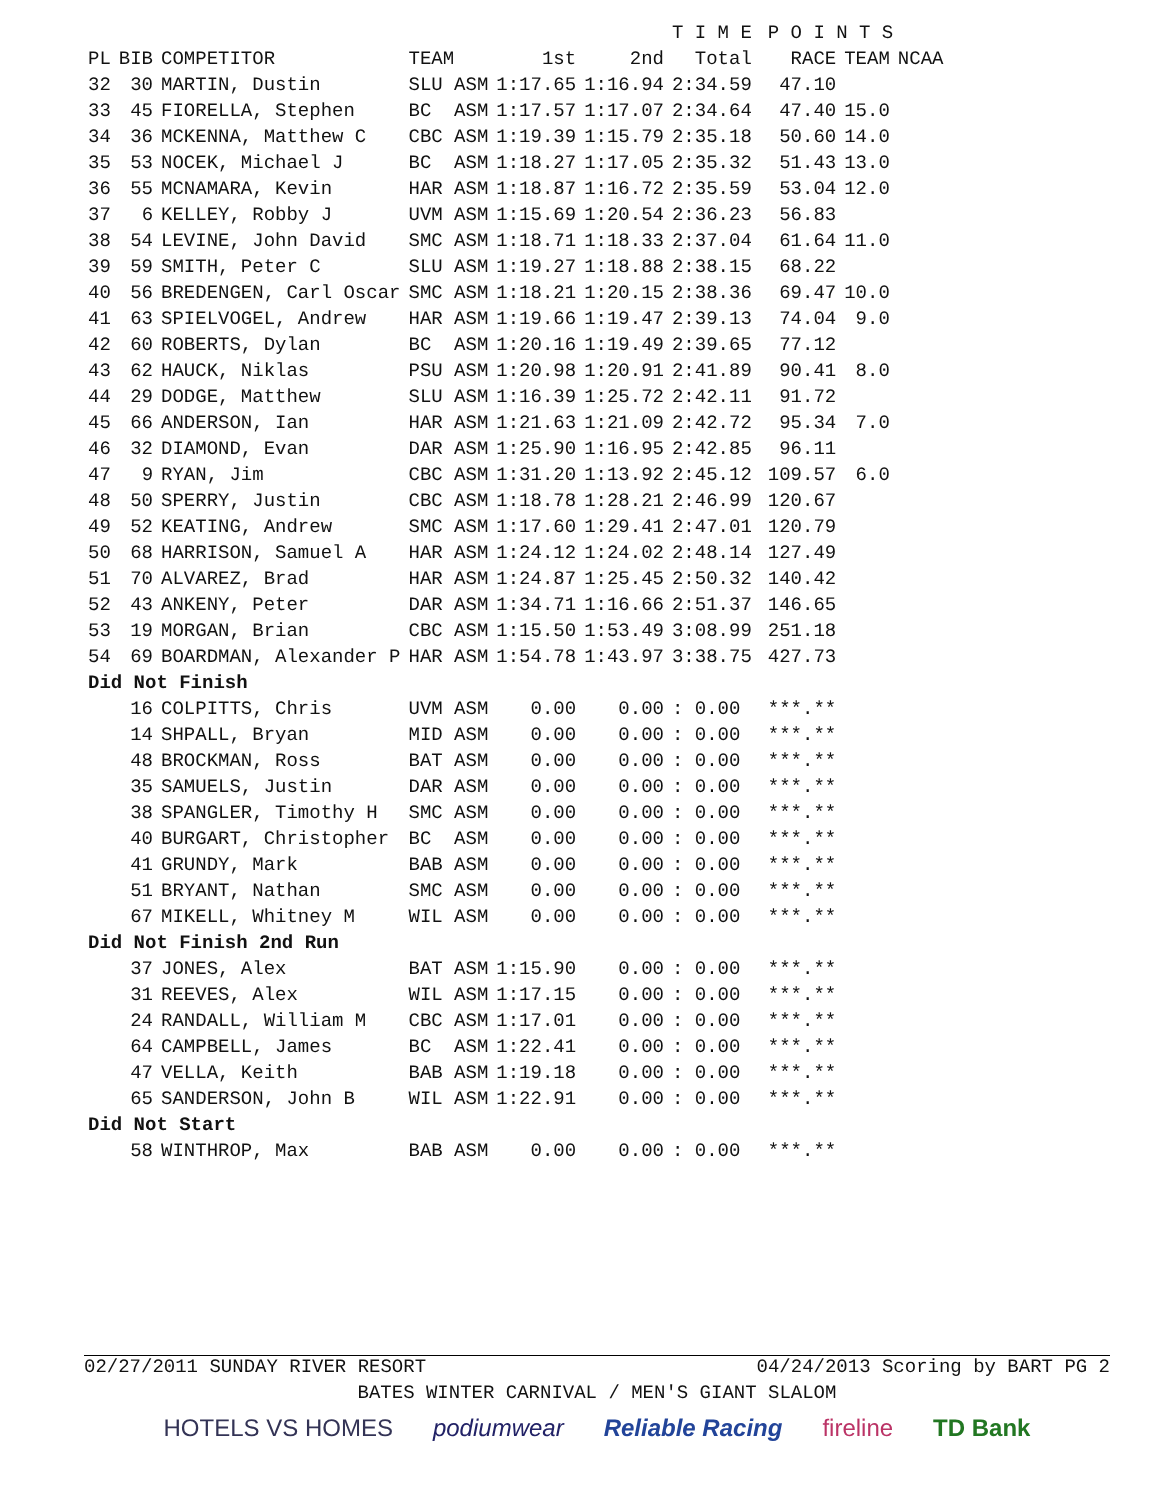| | | | | | T I M E | | | P O I N T S | | |
| --- | --- | --- | --- | --- | --- | --- | --- | --- | --- | --- |
| PL | BIB | COMPETITOR | TEAM | 1st | 2nd | Total | | RACE | TEAM | NCAA |
| 32 | 30 | MARTIN, Dustin | SLU ASM | 1:17.65 | 1:16.94 | 2:34.59 | | 47.10 | | |
| 33 | 45 | FIORELLA, Stephen | BC ASM | 1:17.57 | 1:17.07 | 2:34.64 | | 47.40 | 15.0 | |
| 34 | 36 | MCKENNA, Matthew C | CBC ASM | 1:19.39 | 1:15.79 | 2:35.18 | | 50.60 | 14.0 | |
| 35 | 53 | NOCEK, Michael J | BC ASM | 1:18.27 | 1:17.05 | 2:35.32 | | 51.43 | 13.0 | |
| 36 | 55 | MCNAMARA, Kevin | HAR ASM | 1:18.87 | 1:16.72 | 2:35.59 | | 53.04 | 12.0 | |
| 37 | 6 | KELLEY, Robby J | UVM ASM | 1:15.69 | 1:20.54 | 2:36.23 | | 56.83 | | |
| 38 | 54 | LEVINE, John David | SMC ASM | 1:18.71 | 1:18.33 | 2:37.04 | | 61.64 | 11.0 | |
| 39 | 59 | SMITH, Peter C | SLU ASM | 1:19.27 | 1:18.88 | 2:38.15 | | 68.22 | | |
| 40 | 56 | BREDENGEN, Carl Oscar | SMC ASM | 1:18.21 | 1:20.15 | 2:38.36 | | 69.47 | 10.0 | |
| 41 | 63 | SPIELVOGEL, Andrew | HAR ASM | 1:19.66 | 1:19.47 | 2:39.13 | | 74.04 | 9.0 | |
| 42 | 60 | ROBERTS, Dylan | BC ASM | 1:20.16 | 1:19.49 | 2:39.65 | | 77.12 | | |
| 43 | 62 | HAUCK, Niklas | PSU ASM | 1:20.98 | 1:20.91 | 2:41.89 | | 90.41 | 8.0 | |
| 44 | 29 | DODGE, Matthew | SLU ASM | 1:16.39 | 1:25.72 | 2:42.11 | | 91.72 | | |
| 45 | 66 | ANDERSON, Ian | HAR ASM | 1:21.63 | 1:21.09 | 2:42.72 | | 95.34 | 7.0 | |
| 46 | 32 | DIAMOND, Evan | DAR ASM | 1:25.90 | 1:16.95 | 2:42.85 | | 96.11 | | |
| 47 | 9 | RYAN, Jim | CBC ASM | 1:31.20 | 1:13.92 | 2:45.12 | | 109.57 | 6.0 | |
| 48 | 50 | SPERRY, Justin | CBC ASM | 1:18.78 | 1:28.21 | 2:46.99 | | 120.67 | | |
| 49 | 52 | KEATING, Andrew | SMC ASM | 1:17.60 | 1:29.41 | 2:47.01 | | 120.79 | | |
| 50 | 68 | HARRISON, Samuel A | HAR ASM | 1:24.12 | 1:24.02 | 2:48.14 | | 127.49 | | |
| 51 | 70 | ALVAREZ, Brad | HAR ASM | 1:24.87 | 1:25.45 | 2:50.32 | | 140.42 | | |
| 52 | 43 | ANKENY, Peter | DAR ASM | 1:34.71 | 1:16.66 | 2:51.37 | | 146.65 | | |
| 53 | 19 | MORGAN, Brian | CBC ASM | 1:15.50 | 1:53.49 | 3:08.99 | | 251.18 | | |
| 54 | 69 | BOARDMAN, Alexander P | HAR ASM | 1:54.78 | 1:43.97 | 3:38.75 | | 427.73 | | |
| Did Not Finish | | | | | | | | | | |
| | 16 | COLPITTS, Chris | UVM ASM | 0.00 | 0.00 | : 0.00 | | ***.** | | |
| | 14 | SHPALL, Bryan | MID ASM | 0.00 | 0.00 | : 0.00 | | ***.** | | |
| | 48 | BROCKMAN, Ross | BAT ASM | 0.00 | 0.00 | : 0.00 | | ***.** | | |
| | 35 | SAMUELS, Justin | DAR ASM | 0.00 | 0.00 | : 0.00 | | ***.** | | |
| | 38 | SPANGLER, Timothy H | SMC ASM | 0.00 | 0.00 | : 0.00 | | ***.** | | |
| | 40 | BURGART, Christopher | BC ASM | 0.00 | 0.00 | : 0.00 | | ***.** | | |
| | 41 | GRUNDY, Mark | BAB ASM | 0.00 | 0.00 | : 0.00 | | ***.** | | |
| | 51 | BRYANT, Nathan | SMC ASM | 0.00 | 0.00 | : 0.00 | | ***.** | | |
| | 67 | MIKELL, Whitney M | WIL ASM | 0.00 | 0.00 | : 0.00 | | ***.** | | |
| Did Not Finish 2nd Run | | | | | | | | | | |
| | 37 | JONES, Alex | BAT ASM | 1:15.90 | 0.00 | : 0.00 | | ***.** | | |
| | 31 | REEVES, Alex | WIL ASM | 1:17.15 | 0.00 | : 0.00 | | ***.** | | |
| | 24 | RANDALL, William M | CBC ASM | 1:17.01 | 0.00 | : 0.00 | | ***.** | | |
| | 64 | CAMPBELL, James | BC ASM | 1:22.41 | 0.00 | : 0.00 | | ***.** | | |
| | 47 | VELLA, Keith | BAB ASM | 1:19.18 | 0.00 | : 0.00 | | ***.** | | |
| | 65 | SANDERSON, John B | WIL ASM | 1:22.91 | 0.00 | : 0.00 | | ***.** | | |
| Did Not Start | | | | | | | | | | |
| | 58 | WINTHROP, Max | BAB ASM | 0.00 | 0.00 | : 0.00 | | ***.** | | |
02/27/2011 SUNDAY RIVER RESORT 04/24/2013 Scoring by BART PG 2
BATES WINTER CARNIVAL / MEN'S GIANT SLALOM
HOTELS VS HOMES podiumwear Reliable Racing fireline TD Bank